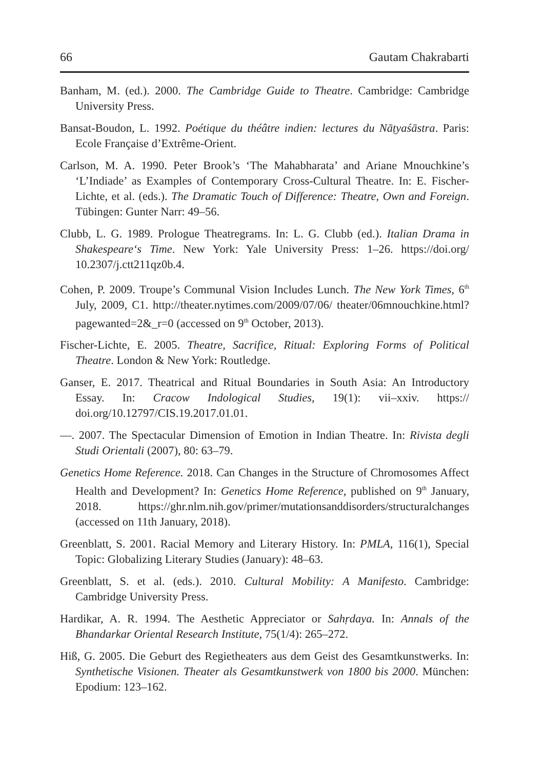66 Gautam Chakrabarti
Banham, M. (ed.). 2000. The Cambridge Guide to Theatre. Cambridge: Cambridge University Press.
Bansat-Boudon, L. 1992. Poétique du théâtre indien: lectures du Nāṭyaśāstra. Paris: Ecole Française d’Extrême-Orient.
Carlson, M. A. 1990. Peter Brook’s ‘The Mahabharata’ and Ariane Mnouchkine’s ‘L’Indiade’ as Examples of Contemporary Cross-Cultural Theatre. In: E. Fischer-Lichte, et al. (eds.). The Dramatic Touch of Difference: Theatre, Own and Foreign. Tübingen: Gunter Narr: 49–56.
Clubb, L. G. 1989. Prologue Theatregrams. In: L. G. Clubb (ed.). Italian Drama in Shakespeare‘s Time. New York: Yale University Press: 1–26. https://doi.org/ 10.2307/j.ctt211qz0b.4.
Cohen, P. 2009. Troupe’s Communal Vision Includes Lunch. The New York Times, 6<sup>th</sup> July, 2009, C1. http://theater.nytimes.com/2009/07/06/ theater/06mnouchkine.html?pagewanted=2&_r=0 (accessed on 9<sup>th</sup> October, 2013).
Fischer-Lichte, E. 2005. Theatre, Sacrifice, Ritual: Exploring Forms of Political Theatre. London & New York: Routledge.
Ganser, E. 2017. Theatrical and Ritual Boundaries in South Asia: An Introductory Essay. In: Cracow Indological Studies, 19(1): vii–xxiv. https:// doi.org/10.12797/CIS.19.2017.01.01.
—. 2007. The Spectacular Dimension of Emotion in Indian Theatre. In: Rivista degli Studi Orientali (2007), 80: 63–79.
Genetics Home Reference. 2018. Can Changes in the Structure of Chromosomes Affect Health and Development? In: Genetics Home Reference, published on 9<sup>th</sup> January, 2018. https://ghr.nlm.nih.gov/primer/mutationsanddisorders/structuralchanges (accessed on 11th January, 2018).
Greenblatt, S. 2001. Racial Memory and Literary History. In: PMLA, 116(1), Special Topic: Globalizing Literary Studies (January): 48–63.
Greenblatt, S. et al. (eds.). 2010. Cultural Mobility: A Manifesto. Cambridge: Cambridge University Press.
Hardikar, A. R. 1994. The Aesthetic Appreciator or Sahṛdaya. In: Annals of the Bhandarkar Oriental Research Institute, 75(1/4): 265–272.
Hiß, G. 2005. Die Geburt des Regietheaters aus dem Geist des Gesamtkunstwerks. In: Synthetische Visionen. Theater als Gesamtkunstwerk von 1800 bis 2000. München: Epodium: 123–162.